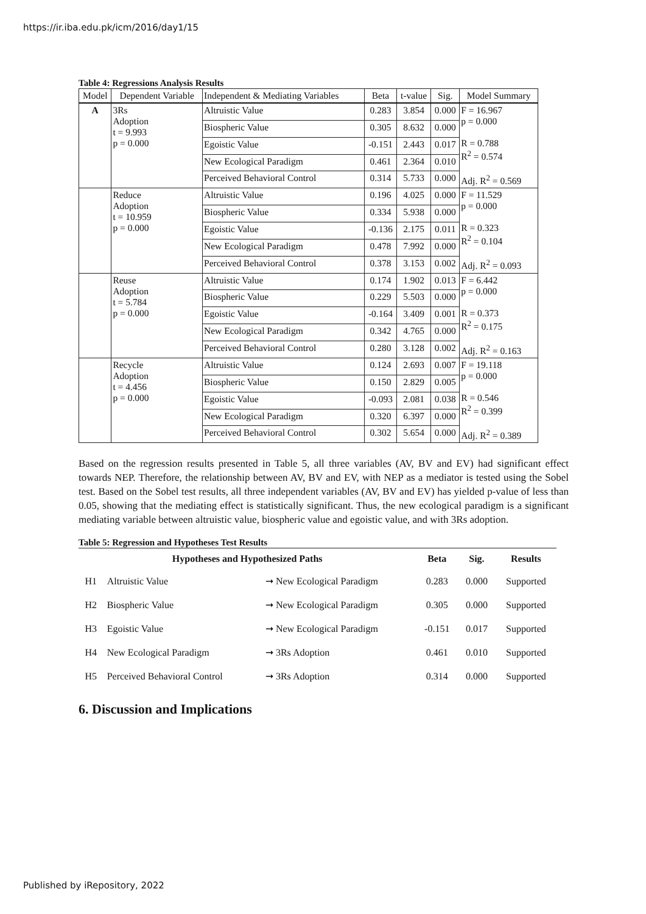https://ir.iba.edu.pk/icm/2016/day1/15
Table 4: Regressions Analysis Results
| Model | Dependent Variable | Independent & Mediating Variables | Beta | t-value | Sig. | Model Summary |
| --- | --- | --- | --- | --- | --- | --- |
| A | 3Rs Adoption t = 9.993 p = 0.000 | Altruistic Value | 0.283 | 3.854 | 0.000 | F = 16.967 p = 0.000 R = 0.788 R<sup>2</sup> = 0.574 Adj. R<sup>2</sup> = 0.569 |
| | | Biospheric Value | 0.305 | 8.632 | 0.000 | |
| | | Egoistic Value | -0.151 | 2.443 | 0.017 | |
| | | New Ecological Paradigm | 0.461 | 2.364 | 0.010 | |
| | | Perceived Behavioral Control | 0.314 | 5.733 | 0.000 | |
| | Reduce Adoption t = 10.959 p = 0.000 | Altruistic Value | 0.196 | 4.025 | 0.000 | F = 11.529 p = 0.000 R = 0.323 R<sup>2</sup> = 0.104 Adj. R<sup>2</sup> = 0.093 |
| | | Biospheric Value | 0.334 | 5.938 | 0.000 | |
| | | Egoistic Value | -0.136 | 2.175 | 0.011 | |
| | | New Ecological Paradigm | 0.478 | 7.992 | 0.000 | |
| | | Perceived Behavioral Control | 0.378 | 3.153 | 0.002 | |
| | Reuse Adoption t = 5.784 p = 0.000 | Altruistic Value | 0.174 | 1.902 | 0.013 | F = 6.442 p = 0.000 R = 0.373 R<sup>2</sup> = 0.175 Adj. R<sup>2</sup> = 0.163 |
| | | Biospheric Value | 0.229 | 5.503 | 0.000 | |
| | | Egoistic Value | -0.164 | 3.409 | 0.001 | |
| | | New Ecological Paradigm | 0.342 | 4.765 | 0.000 | |
| | | Perceived Behavioral Control | 0.280 | 3.128 | 0.002 | |
| | Recycle Adoption t = 4.456 p = 0.000 | Altruistic Value | 0.124 | 2.693 | 0.007 | F = 19.118 p = 0.000 R = 0.546 R<sup>2</sup> = 0.399 Adj. R<sup>2</sup> = 0.389 |
| | | Biospheric Value | 0.150 | 2.829 | 0.005 | |
| | | Egoistic Value | -0.093 | 2.081 | 0.038 | |
| | | New Ecological Paradigm | 0.320 | 6.397 | 0.000 | |
| | | Perceived Behavioral Control | 0.302 | 5.654 | 0.000 | |
Based on the regression results presented in Table 5, all three variables (AV, BV and EV) had significant effect towards NEP. Therefore, the relationship between AV, BV and EV, with NEP as a mediator is tested using the Sobel test. Based on the Sobel test results, all three independent variables (AV, BV and EV) has yielded p-value of less than 0.05, showing that the mediating effect is statistically significant. Thus, the new ecological paradigm is a significant mediating variable between altruistic value, biospheric value and egoistic value, and with 3Rs adoption.
Table 5: Regression and Hypotheses Test Results
| Hypotheses and Hypothesized Paths | | | Beta | Sig. | Results |
| --- | --- | --- | --- | --- | --- |
| H1 | Altruistic Value | ➞ New Ecological Paradigm | 0.283 | 0.000 | Supported |
| H2 | Biospheric Value | ➞ New Ecological Paradigm | 0.305 | 0.000 | Supported |
| H3 | Egoistic Value | ➞ New Ecological Paradigm | -0.151 | 0.017 | Supported |
| H4 | New Ecological Paradigm | ➞ 3Rs Adoption | 0.461 | 0.010 | Supported |
| H5 | Perceived Behavioral Control | ➞ 3Rs Adoption | 0.314 | 0.000 | Supported |
6. Discussion and Implications
Published by iRepository, 2022